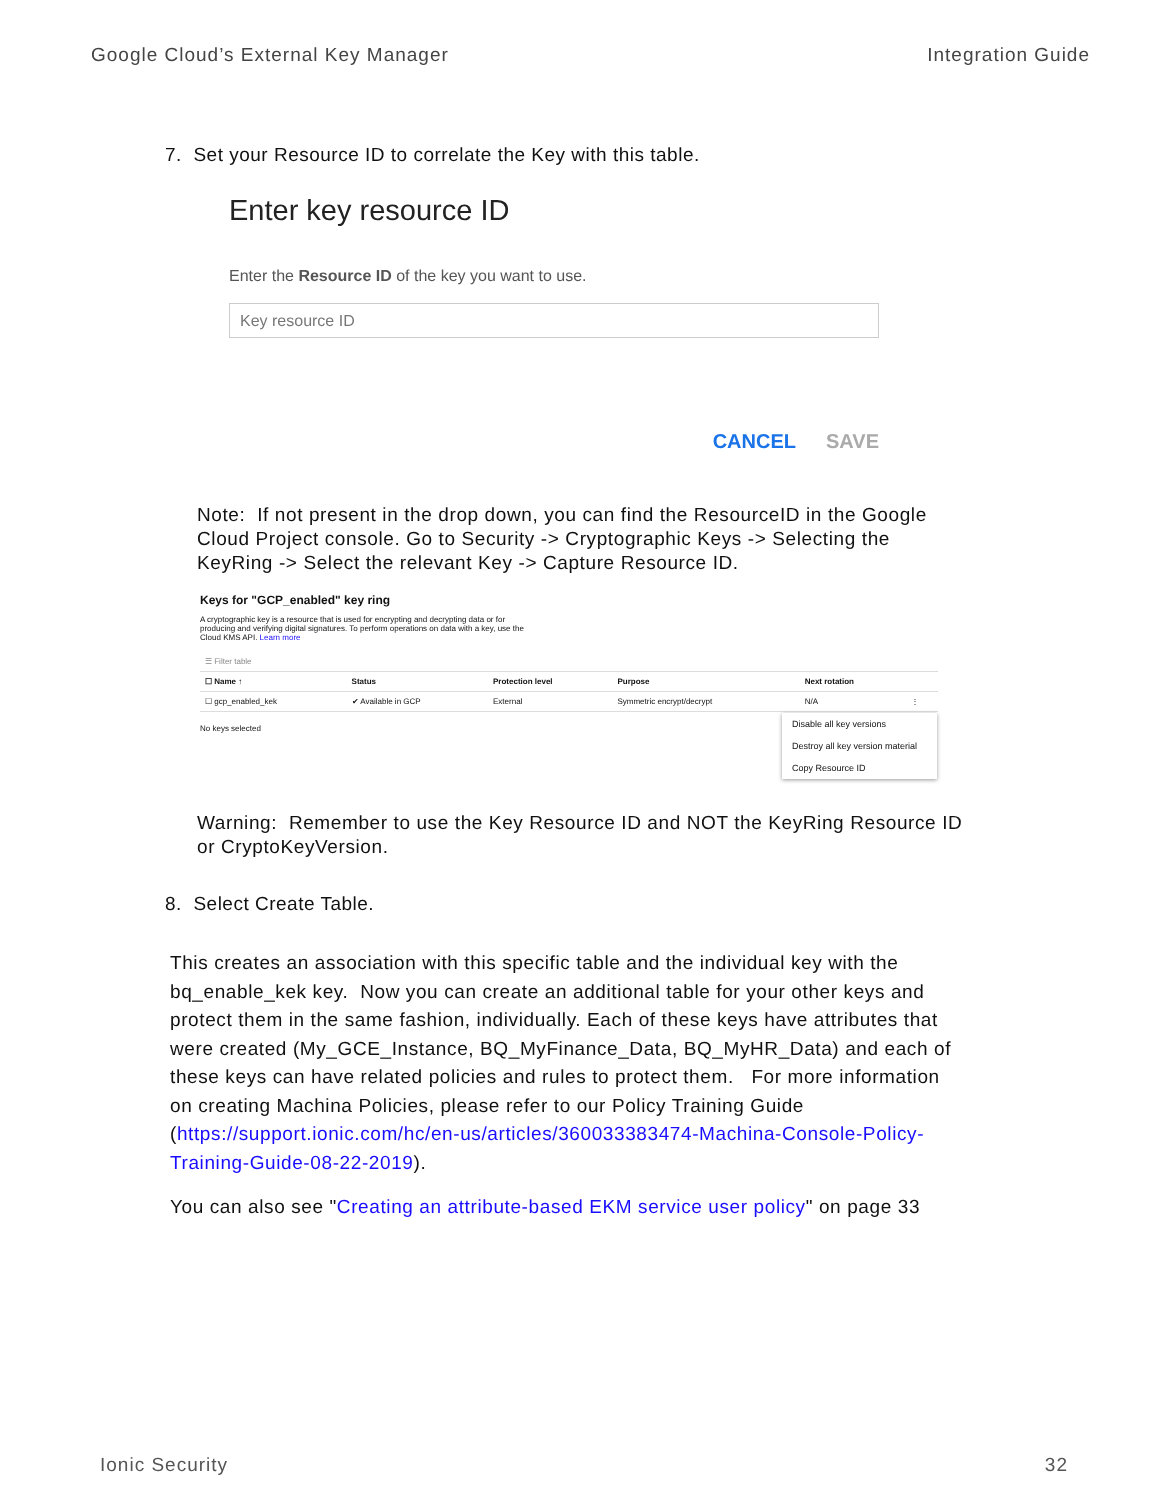Google Cloud’s External Key Manager Integration Guide
7. Set your Resource ID to correlate the Key with this table.
Enter key resource ID
Enter the Resource ID of the key you want to use.
Key resource ID
CANCEL SAVE
Note: If not present in the drop down, you can find the ResourceID in the Google Cloud Project console. Go to Security -> Cryptographic Keys -> Selecting the KeyRing -> Select the relevant Key -> Capture Resource ID.
Keys for "GCP_enabled" key ring
A cryptographic key is a resource that is used for encrypting and decrypting data or for producing and verifying digital signatures. To perform operations on data with a key, use the Cloud KMS API. Learn more
| ☰ Filter table | | | | | |
| ☐ Name ↑ | Status | Protection level | Purpose | Next rotation | |
| ☐ gcp_enabled_kek | ✔ Available in GCP | External | Symmetric encrypt/decrypt | N/A | ⋮ |
No keys selected
Disable all key versions
Destroy all key version material
Copy Resource ID
Warning: Remember to use the Key Resource ID and NOT the KeyRing Resource ID or CryptoKeyVersion.
8. Select Create Table.
This creates an association with this specific table and the individual key with the bq_enable_kek key. Now you can create an additional table for your other keys and protect them in the same fashion, individually. Each of these keys have attributes that were created (My_GCE_Instance, BQ_MyFinance_Data, BQ_MyHR_Data) and each of these keys can have related policies and rules to protect them. For more information on creating Machina Policies, please refer to our Policy Training Guide (https://support.ionic.com/hc/en-us/articles/360033383474-Machina-Console-Policy-Training-Guide-08-22-2019).
You can also see "Creating an attribute-based EKM service user policy" on page 33
Ionic Security 32